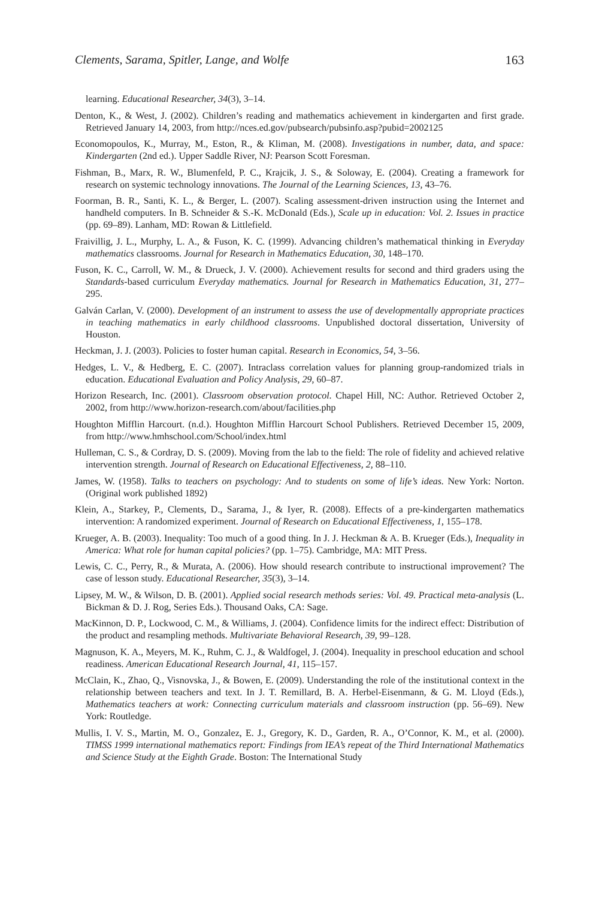Clements, Sarama, Spitler, Lange, and Wolfe 163
learning. Educational Researcher, 34(3), 3–14.
Denton, K., & West, J. (2002). Children’s reading and mathematics achievement in kindergarten and first grade. Retrieved January 14, 2003, from http://nces.ed.gov/pubsearch/pubsinfo.asp?pubid=2002125
Economopoulos, K., Murray, M., Eston, R., & Kliman, M. (2008). Investigations in number, data, and space: Kindergarten (2nd ed.). Upper Saddle River, NJ: Pearson Scott Foresman.
Fishman, B., Marx, R. W., Blumenfeld, P. C., Krajcik, J. S., & Soloway, E. (2004). Creating a framework for research on systemic technology innovations. The Journal of the Learning Sciences, 13, 43–76.
Foorman, B. R., Santi, K. L., & Berger, L. (2007). Scaling assessment-driven instruction using the Internet and handheld computers. In B. Schneider & S.-K. McDonald (Eds.), Scale up in education: Vol. 2. Issues in practice (pp. 69–89). Lanham, MD: Rowan & Littlefield.
Fraivillig, J. L., Murphy, L. A., & Fuson, K. C. (1999). Advancing children’s mathematical thinking in Everyday mathematics classrooms. Journal for Research in Mathematics Education, 30, 148–170.
Fuson, K. C., Carroll, W. M., & Drueck, J. V. (2000). Achievement results for second and third graders using the Standards-based curriculum Everyday mathematics. Journal for Research in Mathematics Education, 31, 277–295.
Galván Carlan, V. (2000). Development of an instrument to assess the use of developmentally appropriate practices in teaching mathematics in early childhood classrooms. Unpublished doctoral dissertation, University of Houston.
Heckman, J. J. (2003). Policies to foster human capital. Research in Economics, 54, 3–56.
Hedges, L. V., & Hedberg, E. C. (2007). Intraclass correlation values for planning group-randomized trials in education. Educational Evaluation and Policy Analysis, 29, 60–87.
Horizon Research, Inc. (2001). Classroom observation protocol. Chapel Hill, NC: Author. Retrieved October 2, 2002, from http://www.horizon-research.com/about/facilities.php
Houghton Mifflin Harcourt. (n.d.). Houghton Mifflin Harcourt School Publishers. Retrieved December 15, 2009, from http://www.hmhschool.com/School/index.html
Hulleman, C. S., & Cordray, D. S. (2009). Moving from the lab to the field: The role of fidelity and achieved relative intervention strength. Journal of Research on Educational Effectiveness, 2, 88–110.
James, W. (1958). Talks to teachers on psychology: And to students on some of life’s ideas. New York: Norton. (Original work published 1892)
Klein, A., Starkey, P., Clements, D., Sarama, J., & Iyer, R. (2008). Effects of a pre-kindergarten mathematics intervention: A randomized experiment. Journal of Research on Educational Effectiveness, 1, 155–178.
Krueger, A. B. (2003). Inequality: Too much of a good thing. In J. J. Heckman & A. B. Krueger (Eds.), Inequality in America: What role for human capital policies? (pp. 1–75). Cambridge, MA: MIT Press.
Lewis, C. C., Perry, R., & Murata, A. (2006). How should research contribute to instructional improvement? The case of lesson study. Educational Researcher, 35(3), 3–14.
Lipsey, M. W., & Wilson, D. B. (2001). Applied social research methods series: Vol. 49. Practical meta-analysis (L. Bickman & D. J. Rog, Series Eds.). Thousand Oaks, CA: Sage.
MacKinnon, D. P., Lockwood, C. M., & Williams, J. (2004). Confidence limits for the indirect effect: Distribution of the product and resampling methods. Multivariate Behavioral Research, 39, 99–128.
Magnuson, K. A., Meyers, M. K., Ruhm, C. J., & Waldfogel, J. (2004). Inequality in preschool education and school readiness. American Educational Research Journal, 41, 115–157.
McClain, K., Zhao, Q., Visnovska, J., & Bowen, E. (2009). Understanding the role of the institutional context in the relationship between teachers and text. In J. T. Remillard, B. A. Herbel-Eisenmann, & G. M. Lloyd (Eds.), Mathematics teachers at work: Connecting curriculum materials and classroom instruction (pp. 56–69). New York: Routledge.
Mullis, I. V. S., Martin, M. O., Gonzalez, E. J., Gregory, K. D., Garden, R. A., O’Connor, K. M., et al. (2000). TIMSS 1999 international mathematics report: Findings from IEA’s repeat of the Third International Mathematics and Science Study at the Eighth Grade. Boston: The International Study